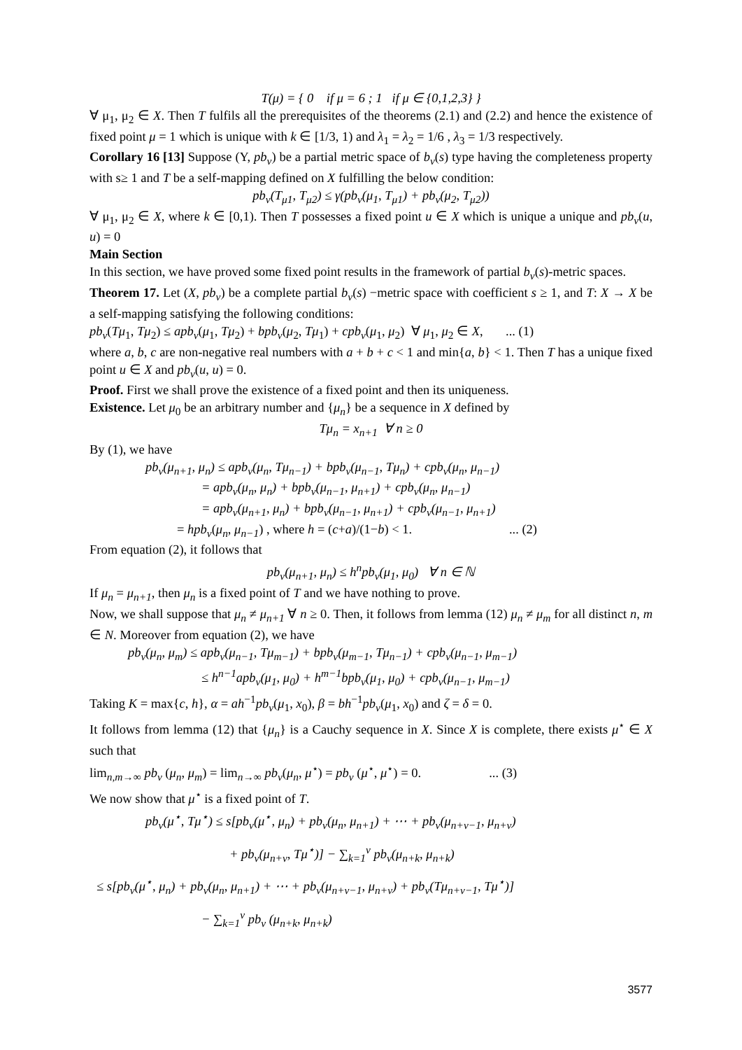T(μ) = { 0 if μ = 6 ; 1 if μ ∈ {0,1,2,3} }
∀ μ<sub>1</sub>, μ<sub>2</sub> ∈ X. Then T fulfils all the prerequisites of the theorems (2.1) and (2.2) and hence the existence of fixed point μ = 1 which is unique with k ∈ [1/3, 1) and λ<sub>1</sub> = λ<sub>2</sub> = 1/6 , λ<sub>3</sub> = 1/3 respectively.
Corollary 16 [13] Suppose (Y, pb<sub>v</sub>) be a partial metric space of b<sub>v</sub>(s) type having the completeness property with s≥ 1 and T be a self-mapping defined on X fulfilling the below condition:
pb<sub>v</sub>(T<sub>μ1</sub>, T<sub>μ2</sub>) ≤ γ(pb<sub>v</sub>(μ<sub>1</sub>, T<sub>μ1</sub>) + pb<sub>v</sub>(μ<sub>2</sub>, T<sub>μ2</sub>))
∀ μ<sub>1</sub>, μ<sub>2</sub> ∈ X, where k ∈ [0,1). Then T possesses a fixed point u ∈ X which is unique a unique and pb<sub>v</sub>(u, u) = 0
Main Section
In this section, we have proved some fixed point results in the framework of partial b<sub>v</sub>(s)-metric spaces.
Theorem 17. Let (X, pb<sub>v</sub>) be a complete partial b<sub>v</sub>(s) −metric space with coefficient s ≥ 1, and T: X → X be a self-mapping satisfying the following conditions:
pb<sub>v</sub>(Tμ<sub>1</sub>, Tμ<sub>2</sub>) ≤ apb<sub>v</sub>(μ<sub>1</sub>, Tμ<sub>2</sub>) + bpb<sub>v</sub>(μ<sub>2</sub>, Tμ<sub>1</sub>) + cpb<sub>v</sub>(μ<sub>1</sub>, μ<sub>2</sub>) ∀ μ<sub>1</sub>, μ<sub>2</sub> ∈ X, ... (1)
where a, b, c are non-negative real numbers with a + b + c < 1 and min{a, b} < 1. Then T has a unique fixed point u ∈ X and pb<sub>v</sub>(u, u) = 0.
Proof. First we shall prove the existence of a fixed point and then its uniqueness.
Existence. Let μ<sub>0</sub> be an arbitrary number and {μ<sub>n</sub>} be a sequence in X defined by
Tμ<sub>n</sub> = x<sub>n+1</sub> ∀ n ≥ 0
By (1), we have
pb<sub>v</sub>(μ<sub>n+1</sub>, μ<sub>n</sub>) ≤ apb<sub>v</sub>(μ<sub>n</sub>, Tμ<sub>n−1</sub>) + bpb<sub>v</sub>(μ<sub>n−1</sub>, Tμ<sub>n</sub>) + cpb<sub>v</sub>(μ<sub>n</sub>, μ<sub>n−1</sub>)
= apb<sub>v</sub>(μ<sub>n</sub>, μ<sub>n</sub>) + bpb<sub>v</sub>(μ<sub>n−1</sub>, μ<sub>n+1</sub>) + cpb<sub>v</sub>(μ<sub>n</sub>, μ<sub>n−1</sub>)
= apb<sub>v</sub>(μ<sub>n+1</sub>, μ<sub>n</sub>) + bpb<sub>v</sub>(μ<sub>n−1</sub>, μ<sub>n+1</sub>) + cpb<sub>v</sub>(μ<sub>n−1</sub>, μ<sub>n+1</sub>)
= hpb<sub>v</sub>(μ<sub>n</sub>, μ<sub>n−1</sub>) , where h = (c+a)/(1−b) < 1. ... (2)
From equation (2), it follows that
pb<sub>v</sub>(μ<sub>n+1</sub>, μ<sub>n</sub>) ≤ h<sup>n</sup>pb<sub>v</sub>(μ<sub>1</sub>, μ<sub>0</sub>) ∀ n ∈ ℕ
If μ<sub>n</sub> = μ<sub>n+1</sub>, then μ<sub>n</sub> is a fixed point of T and we have nothing to prove.
Now, we shall suppose that μ<sub>n</sub> ≠ μ<sub>n+1</sub> ∀ n ≥ 0. Then, it follows from lemma (12) μ<sub>n</sub> ≠ μ<sub>m</sub> for all distinct n, m ∈ N. Moreover from equation (2), we have
pb<sub>v</sub>(μ<sub>n</sub>, μ<sub>m</sub>) ≤ apb<sub>v</sub>(μ<sub>n−1</sub>, Tμ<sub>m−1</sub>) + bpb<sub>v</sub>(μ<sub>m−1</sub>, Tμ<sub>n−1</sub>) + cpb<sub>v</sub>(μ<sub>n−1</sub>, μ<sub>m−1</sub>)
≤ h<sup>n−1</sup>apb<sub>v</sub>(μ<sub>1</sub>, μ<sub>0</sub>) + h<sup>m−1</sup>bpb<sub>v</sub>(μ<sub>1</sub>, μ<sub>0</sub>) + cpb<sub>v</sub>(μ<sub>n−1</sub>, μ<sub>m−1</sub>)
Taking K = max{c, h}, α = ah<sup>−1</sup>pb<sub>v</sub>(μ<sub>1</sub>, x<sub>0</sub>), β = bh<sup>−1</sup>pb<sub>v</sub>(μ<sub>1</sub>, x<sub>0</sub>) and ζ = δ = 0.
It follows from lemma (12) that {μ<sub>n</sub>} is a Cauchy sequence in X. Since X is complete, there exists μ<sup>⋆</sup> ∈ X such that
lim<sub>n,m→∞</sub> pb<sub>v</sub> (μ<sub>n</sub>, μ<sub>m</sub>) = lim<sub>n→∞</sub> pb<sub>v</sub>(μ<sub>n</sub>, μ<sup>⋆</sup>) = pb<sub>v</sub> (μ<sup>⋆</sup>, μ<sup>⋆</sup>) = 0. ... (3)
We now show that μ<sup>⋆</sup> is a fixed point of T.
pb<sub>v</sub>(μ<sup>⋆</sup>, Tμ<sup>⋆</sup>) ≤ s[pb<sub>v</sub>(μ<sup>⋆</sup>, μ<sub>n</sub>) + pb<sub>v</sub>(μ<sub>n</sub>, μ<sub>n+1</sub>) + ⋯ + pb<sub>v</sub>(μ<sub>n+v−1</sub>, μ<sub>n+v</sub>)
+ pb<sub>v</sub>(μ<sub>n+v</sub>, Tμ<sup>⋆</sup>)] − ∑<sub>k=1</sub><sup>v</sup> pb<sub>v</sub>(μ<sub>n+k</sub>, μ<sub>n+k</sub>)
≤ s[pb<sub>v</sub>(μ<sup>⋆</sup>, μ<sub>n</sub>) + pb<sub>v</sub>(μ<sub>n</sub>, μ<sub>n+1</sub>) + ⋯ + pb<sub>v</sub>(μ<sub>n+v−1</sub>, μ<sub>n+v</sub>) + pb<sub>v</sub>(Tμ<sub>n+v−1</sub>, Tμ<sup>⋆</sup>)]
− ∑<sub>k=1</sub><sup>v</sup> pb<sub>v</sub> (μ<sub>n+k</sub>, μ<sub>n+k</sub>)
3577